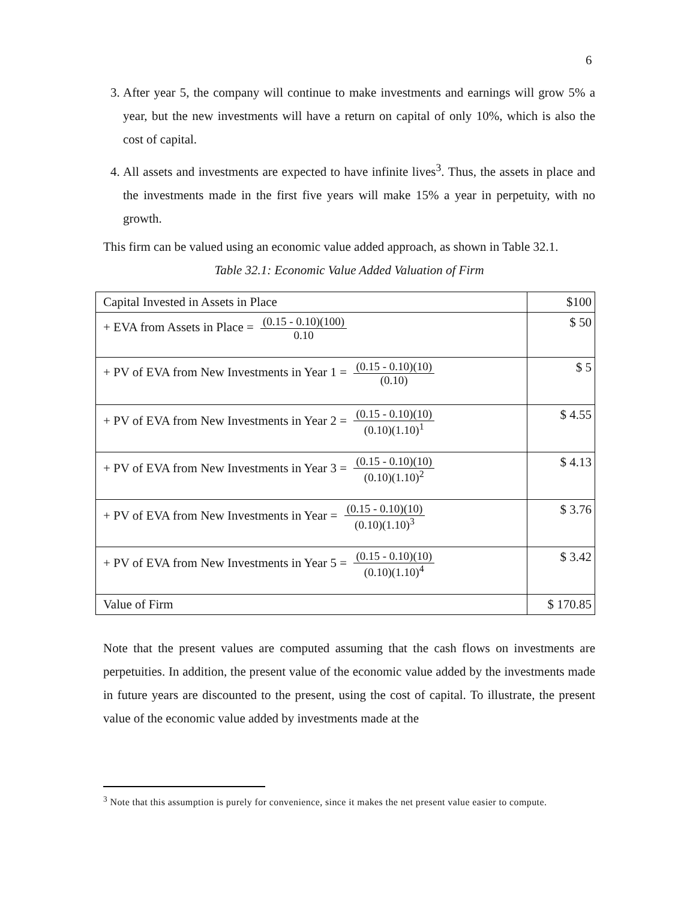6
3. After year 5, the company will continue to make investments and earnings will grow 5% a year, but the new investments will have a return on capital of only 10%, which is also the cost of capital.
4. All assets and investments are expected to have infinite lives<sup>3</sup>. Thus, the assets in place and the investments made in the first five years will make 15% a year in perpetuity, with no growth.
This firm can be valued using an economic value added approach, as shown in Table 32.1.
Table 32.1: Economic Value Added Valuation of Firm
| Capital Invested in Assets in Place | $100 |
| + EVA from Assets in Place = (0.15 - 0.10)(100) 0.10 | $ 50 |
| + PV of EVA from New Investments in Year 1 = (0.15 - 0.10)(10) (0.10) | $ 5 |
| + PV of EVA from New Investments in Year 2 = (0.15 - 0.10)(10) (0.10)(1.10)<sup>1</sup> | $ 4.55 |
| + PV of EVA from New Investments in Year 3 = (0.15 - 0.10)(10) (0.10)(1.10)<sup>2</sup> | $ 4.13 |
| + PV of EVA from New Investments in Year = (0.15 - 0.10)(10) (0.10)(1.10)<sup>3</sup> | $ 3.76 |
| + PV of EVA from New Investments in Year 5 = (0.15 - 0.10)(10) (0.10)(1.10)<sup>4</sup> | $ 3.42 |
| Value of Firm | $ 170.85 |
Note that the present values are computed assuming that the cash flows on investments are perpetuities. In addition, the present value of the economic value added by the investments made in future years are discounted to the present, using the cost of capital. To illustrate, the present value of the economic value added by investments made at the
<sup>3</sup> Note that this assumption is purely for convenience, since it makes the net present value easier to compute.